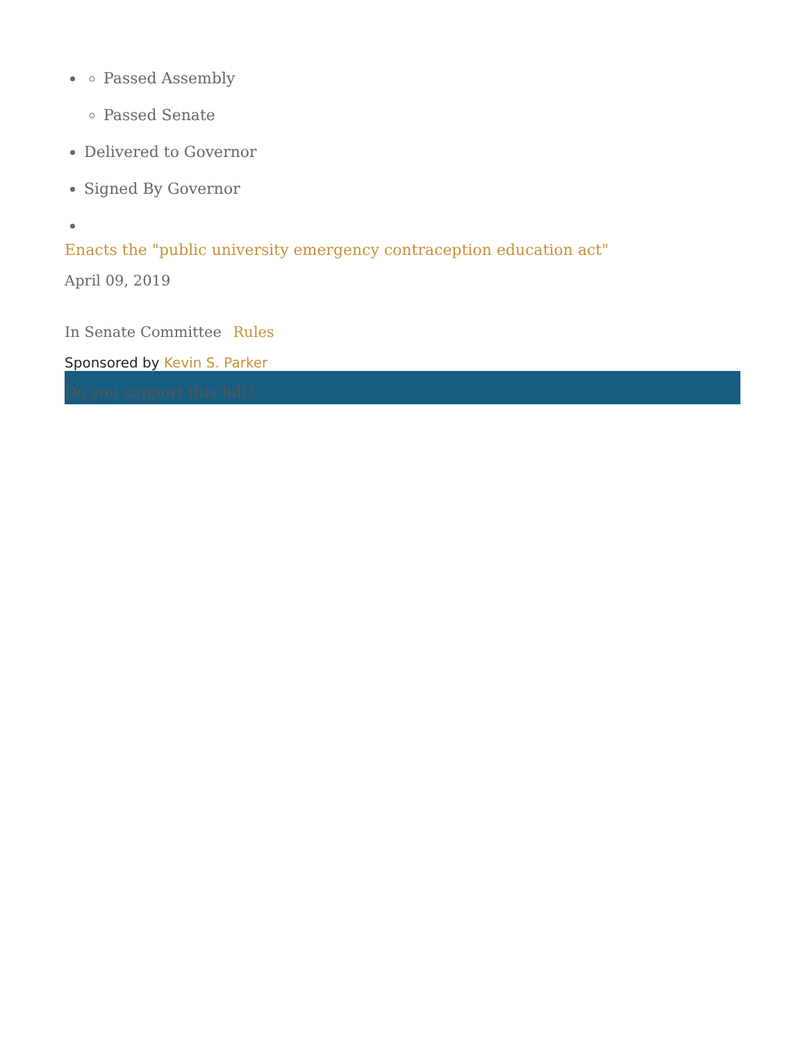Passed Assembly
Passed Senate
Delivered to Governor
Signed By Governor
Enacts the "public university emergency contraception education act"
April 09, 2019
In Senate Committee Rules
Sponsored by Kevin S. Parker
Do you support this bill?